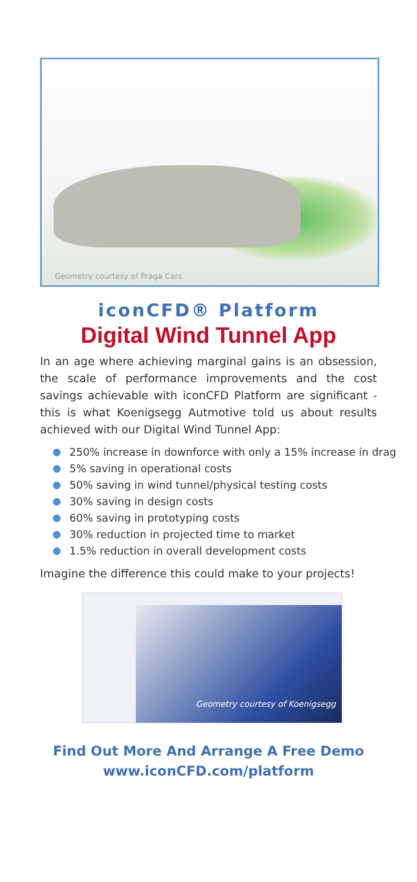Geometry courtesy of Praga Cars
iconCFD® Platform
Digital Wind Tunnel App
In an age where achieving marginal gains is an obsession, the scale of performance improvements and the cost savings achievable with iconCFD Platform are significant - this is what Koenigsegg Autmotive told us about results achieved with our Digital Wind Tunnel App:
250% increase in downforce with only a 15% increase in drag
5% saving in operational costs
50% saving in wind tunnel/physical testing costs
30% saving in design costs
60% saving in prototyping costs
30% reduction in projected time to market
1.5% reduction in overall development costs
Imagine the difference this could make to your projects!
Geometry courtesy of Koenigsegg
Find Out More And Arrange A Free Demo
www.iconCFD.com/platform